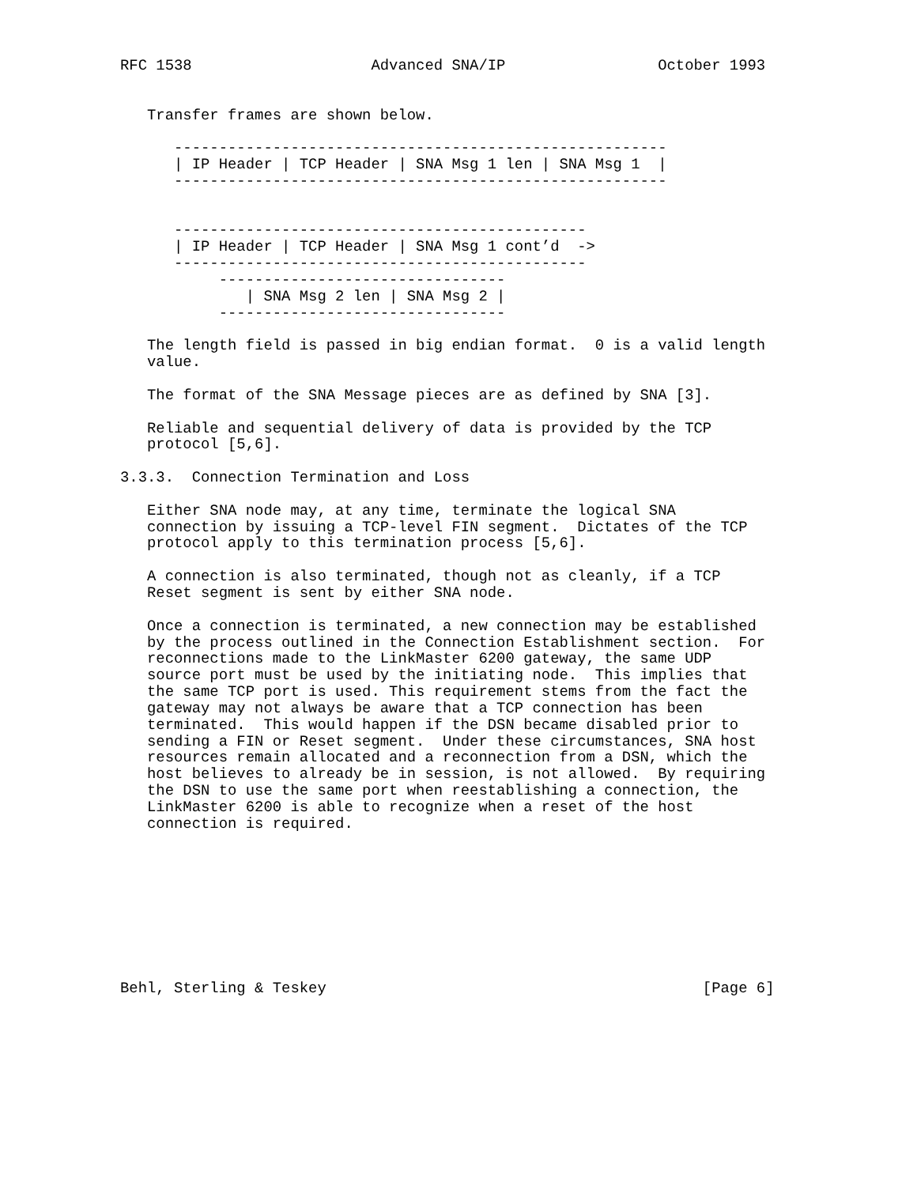RFC 1538                    Advanced SNA/IP                 October 1993


   Transfer frames are shown below.

      -------------------------------------------------------
      | IP Header | TCP Header | SNA Msg 1 len | SNA Msg 1  |
      -------------------------------------------------------


      ----------------------------------------------
      | IP Header | TCP Header | SNA Msg 1 cont’d  ->
      ----------------------------------------------
           --------------------------------
              | SNA Msg 2 len | SNA Msg 2 |
           --------------------------------

   The length field is passed in big endian format.  0 is a valid length
   value.

   The format of the SNA Message pieces are as defined by SNA [3].

   Reliable and sequential delivery of data is provided by the TCP
   protocol [5,6].

3.3.3.  Connection Termination and Loss

   Either SNA node may, at any time, terminate the logical SNA
   connection by issuing a TCP-level FIN segment.  Dictates of the TCP
   protocol apply to this termination process [5,6].

   A connection is also terminated, though not as cleanly, if a TCP
   Reset segment is sent by either SNA node.

   Once a connection is terminated, a new connection may be established
   by the process outlined in the Connection Establishment section.  For
   reconnections made to the LinkMaster 6200 gateway, the same UDP
   source port must be used by the initiating node.  This implies that
   the same TCP port is used. This requirement stems from the fact the
   gateway may not always be aware that a TCP connection has been
   terminated.  This would happen if the DSN became disabled prior to
   sending a FIN or Reset segment.  Under these circumstances, SNA host
   resources remain allocated and a reconnection from a DSN, which the
   host believes to already be in session, is not allowed.  By requiring
   the DSN to use the same port when reestablishing a connection, the
   LinkMaster 6200 is able to recognize when a reset of the host
   connection is required.









Behl, Sterling & Teskey                                          [Page 6]